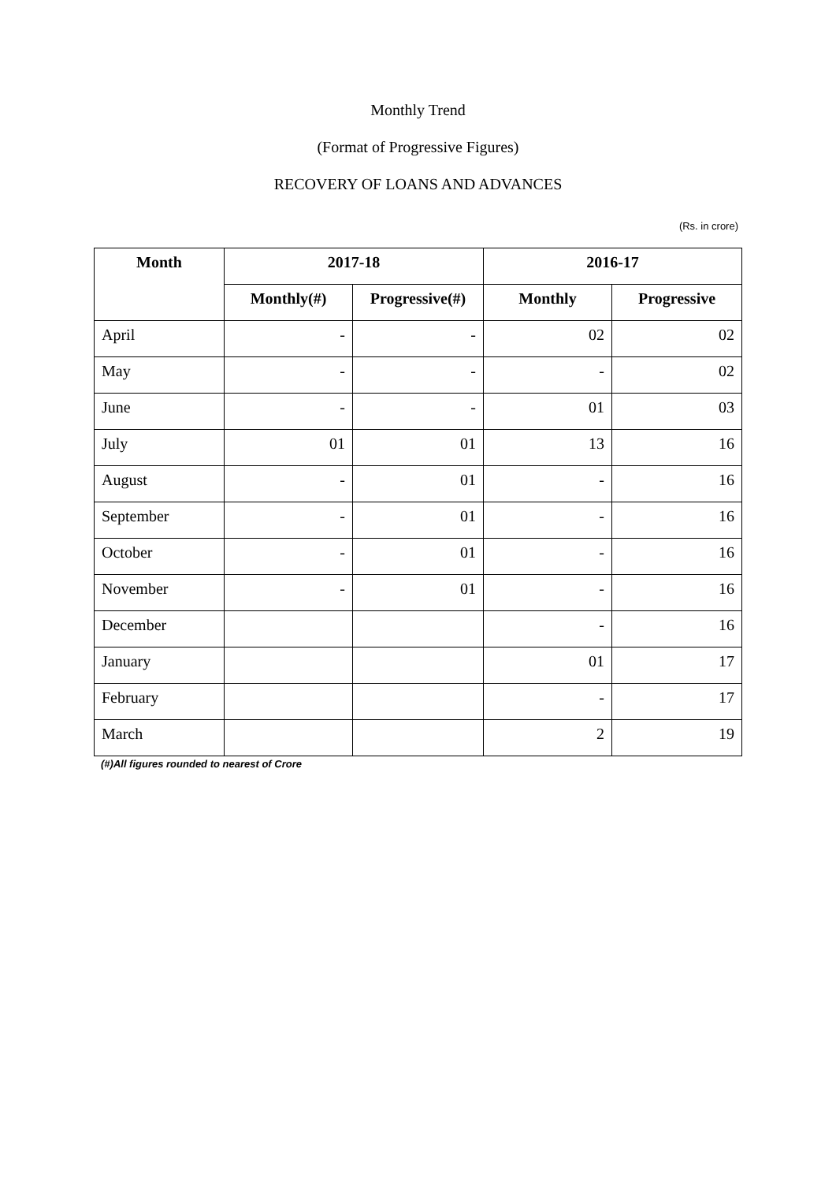Monthly Trend
(Format of Progressive Figures)
RECOVERY OF LOANS AND ADVANCES
(Rs. in crore)
| Month | 2017-18 | | 2016-17 | |
| --- | --- | --- | --- | --- |
| | Monthly(#) | Progressive(#) | Monthly | Progressive |
| April | - | - | 02 | 02 |
| May | - | - | - | 02 |
| June | - | - | 01 | 03 |
| July | 01 | 01 | 13 | 16 |
| August | - | 01 | - | 16 |
| September | - | 01 | - | 16 |
| October | - | 01 | - | 16 |
| November | - | 01 | - | 16 |
| December | | | - | 16 |
| January | | | 01 | 17 |
| February | | | - | 17 |
| March | | | 2 | 19 |
(#)All figures rounded to nearest of Crore